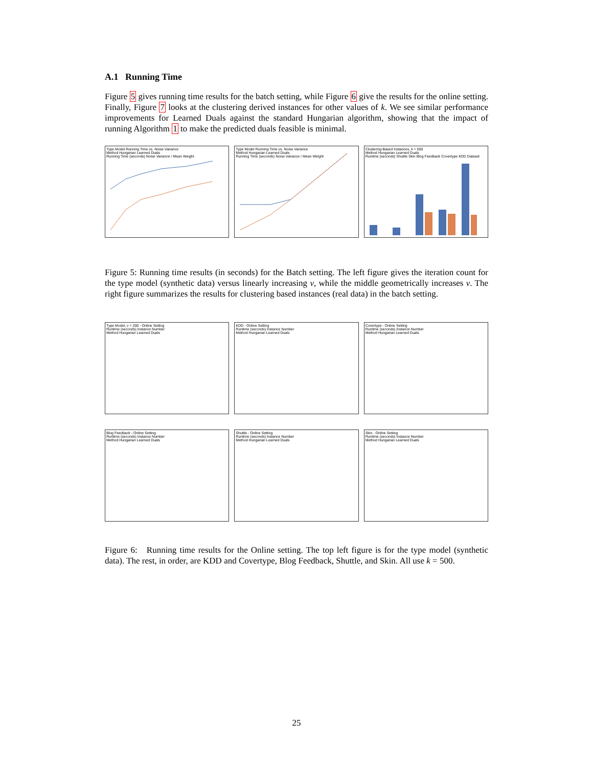A.1 Running Time
Figure 5 gives running time results for the batch setting, while Figure 6 give the results for the online setting. Finally, Figure 7 looks at the clustering derived instances for other values of k. We see similar performance improvements for Learned Duals against the standard Hungarian algorithm, showing that the impact of running Algorithm 1 to make the predicted duals feasible is minimal.
Type Model Running Time vs. Noise Variance
Method Hungarian Learned Duals
Running Time (seconds) Noise Variance / Mean Weight
Type Model Running Time vs. Noise Variance
Method Hungarian Learned Duals
Running Time (seconds) Noise Variance / Mean Weight
Clustering-Based Instances, k = 500
Method Hungarian Learned Duals
Runtime (seconds) Shuttle Skin Blog Feedback Covertype KDD Dataset
Figure 5: Running time results (in seconds) for the Batch setting. The left figure gives the iteration count for the type model (synthetic data) versus linearly increasing v, while the middle geometrically increases v. The right figure summarizes the results for clustering based instances (real data) in the batch setting.
Type Model, v = 200 - Online Setting
Runtime (seconds) Instance Number
Method Hungarian Learned Duals
KDD - Online Setting
Runtime (seconds) Instance Number
Method Hungarian Learned Duals
Covertype - Online Setting
Runtime (seconds) Instance Number
Method Hungarian Learned Duals
Blog Feedback - Online Setting
Runtime (seconds) Instance Number
Method Hungarian Learned Duals
Shuttle - Online Setting
Runtime (seconds) Instance Number
Method Hungarian Learned Duals
Skin - Online Setting
Runtime (seconds) Instance Number
Method Hungarian Learned Duals
Figure 6: Running time results for the Online setting. The top left figure is for the type model (synthetic data). The rest, in order, are KDD and Covertype, Blog Feedback, Shuttle, and Skin. All use k = 500.
25